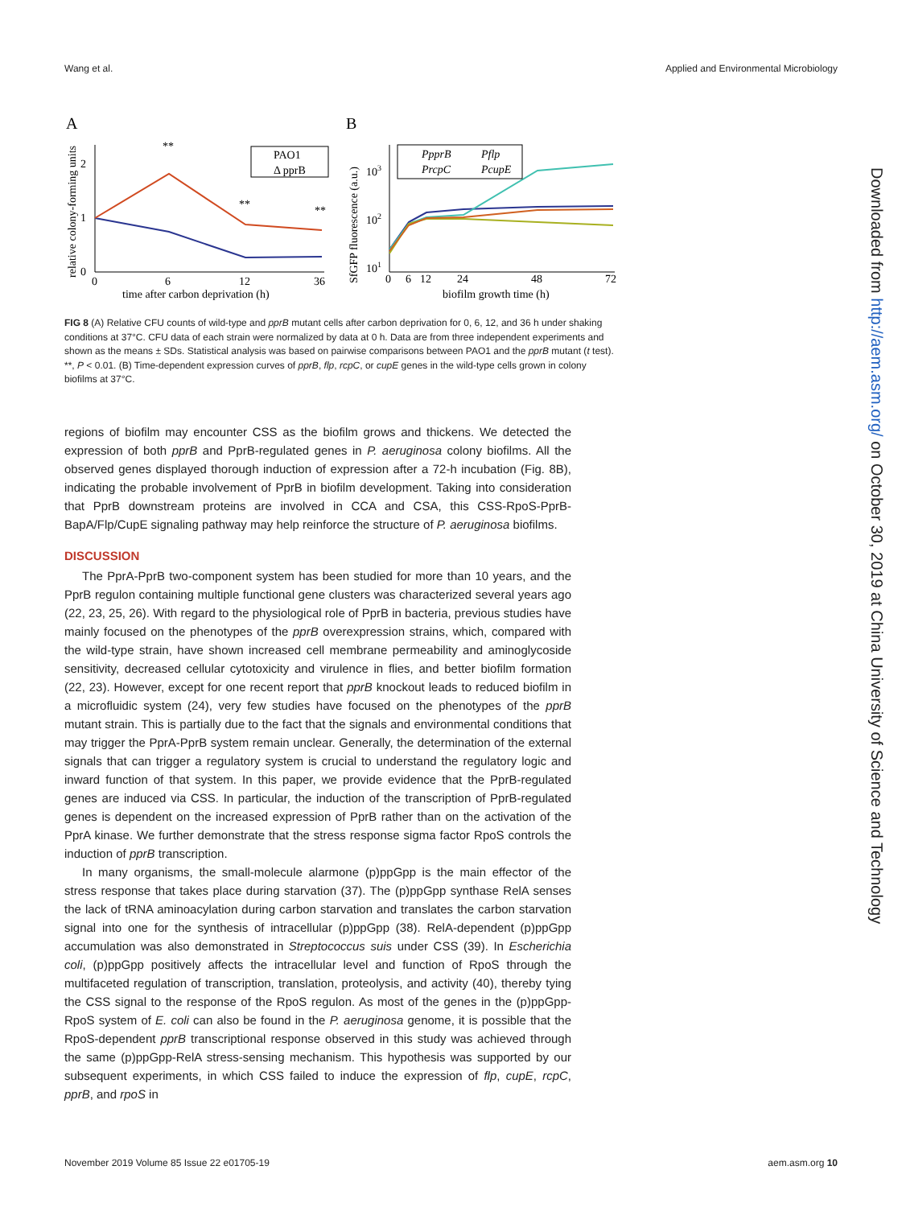Wang et al. Applied and Environmental Microbiology
A
B
**
**
**
PAO1
Δ pprB
0
6
12
36
time after carbon deprivation (h)
2
1
0
relative colony-forming units
PpprB
Pflp
PrcpC
PcupE
103
102
101
0
6
12
24
48
72
biofilm growth time (h)
SfGFP fluorescence (a.u.)
FIG 8 (A) Relative CFU counts of wild-type and pprB mutant cells after carbon deprivation for 0, 6, 12, and 36 h under shaking conditions at 37°C. CFU data of each strain were normalized by data at 0 h. Data are from three independent experiments and shown as the means ± SDs. Statistical analysis was based on pairwise comparisons between PAO1 and the pprB mutant (t test). **, P < 0.01. (B) Time-dependent expression curves of pprB, flp, rcpC, or cupE genes in the wild-type cells grown in colony biofilms at 37°C.
regions of biofilm may encounter CSS as the biofilm grows and thickens. We detected the expression of both pprB and PprB-regulated genes in P. aeruginosa colony biofilms. All the observed genes displayed thorough induction of expression after a 72-h incubation (Fig. 8B), indicating the probable involvement of PprB in biofilm development. Taking into consideration that PprB downstream proteins are involved in CCA and CSA, this CSS-RpoS-PprB-BapA/Flp/CupE signaling pathway may help reinforce the structure of P. aeruginosa biofilms.
DISCUSSION
The PprA-PprB two-component system has been studied for more than 10 years, and the PprB regulon containing multiple functional gene clusters was characterized several years ago (22, 23, 25, 26). With regard to the physiological role of PprB in bacteria, previous studies have mainly focused on the phenotypes of the pprB overexpression strains, which, compared with the wild-type strain, have shown increased cell membrane permeability and aminoglycoside sensitivity, decreased cellular cytotoxicity and virulence in flies, and better biofilm formation (22, 23). However, except for one recent report that pprB knockout leads to reduced biofilm in a microfluidic system (24), very few studies have focused on the phenotypes of the pprB mutant strain. This is partially due to the fact that the signals and environmental conditions that may trigger the PprA-PprB system remain unclear. Generally, the determination of the external signals that can trigger a regulatory system is crucial to understand the regulatory logic and inward function of that system. In this paper, we provide evidence that the PprB-regulated genes are induced via CSS. In particular, the induction of the transcription of PprB-regulated genes is dependent on the increased expression of PprB rather than on the activation of the PprA kinase. We further demonstrate that the stress response sigma factor RpoS controls the induction of pprB transcription.
In many organisms, the small-molecule alarmone (p)ppGpp is the main effector of the stress response that takes place during starvation (37). The (p)ppGpp synthase RelA senses the lack of tRNA aminoacylation during carbon starvation and translates the carbon starvation signal into one for the synthesis of intracellular (p)ppGpp (38). RelA-dependent (p)ppGpp accumulation was also demonstrated in Streptococcus suis under CSS (39). In Escherichia coli, (p)ppGpp positively affects the intracellular level and function of RpoS through the multifaceted regulation of transcription, translation, proteolysis, and activity (40), thereby tying the CSS signal to the response of the RpoS regulon. As most of the genes in the (p)ppGpp-RpoS system of E. coli can also be found in the P. aeruginosa genome, it is possible that the RpoS-dependent pprB transcriptional response observed in this study was achieved through the same (p)ppGpp-RelA stress-sensing mechanism. This hypothesis was supported by our subsequent experiments, in which CSS failed to induce the expression of flp, cupE, rcpC, pprB, and rpoS in
Downloaded from http://aem.asm.org/ on October 30, 2019 at China University of Science and Technology
November 2019 Volume 85 Issue 22 e01705-19 aem.asm.org 10